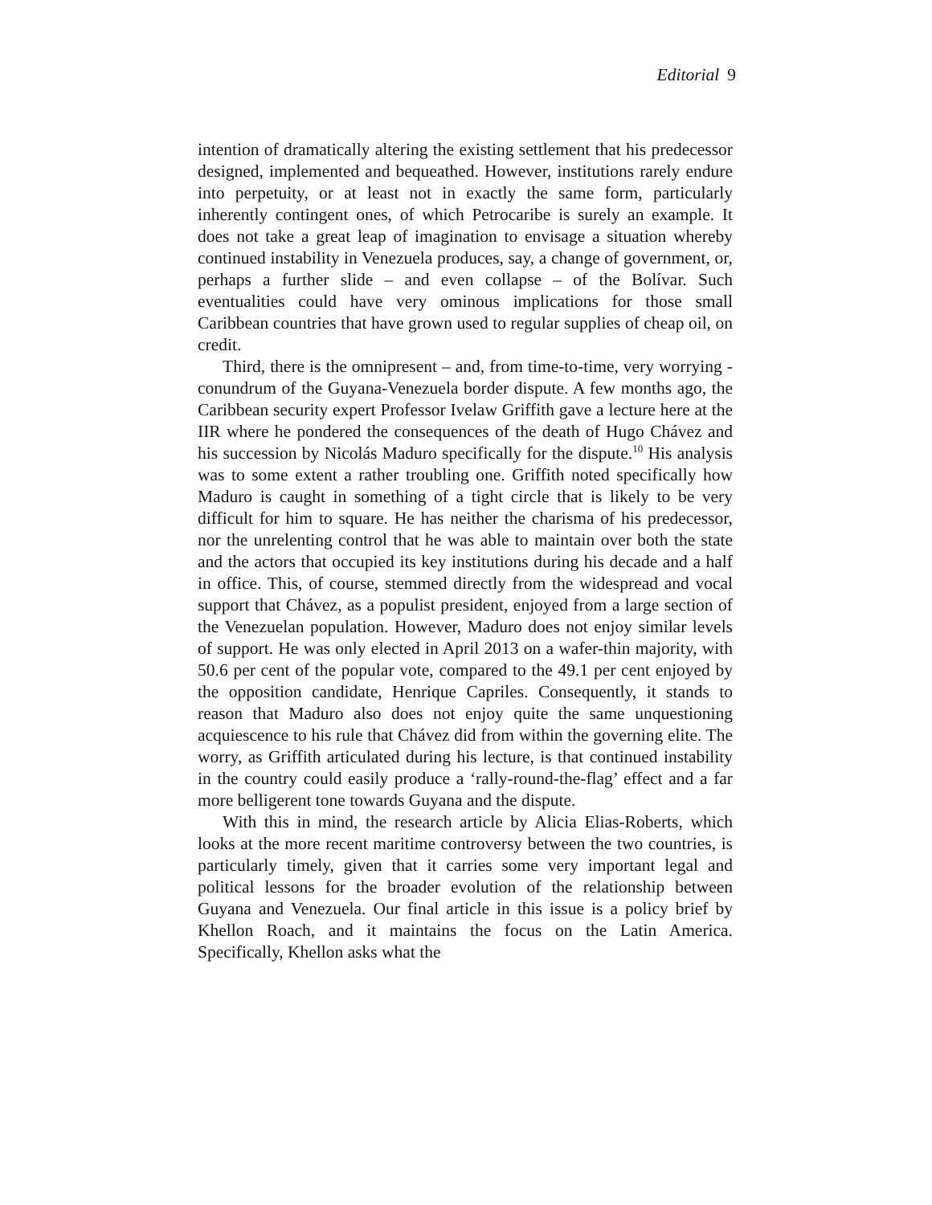Editorial 9
intention of dramatically altering the existing settlement that his predecessor designed, implemented and bequeathed. However, institutions rarely endure into perpetuity, or at least not in exactly the same form, particularly inherently contingent ones, of which Petrocaribe is surely an example. It does not take a great leap of imagination to envisage a situation whereby continued instability in Venezuela produces, say, a change of government, or, perhaps a further slide – and even collapse – of the Bolívar. Such eventualities could have very ominous implications for those small Caribbean countries that have grown used to regular supplies of cheap oil, on credit.
Third, there is the omnipresent – and, from time-to-time, very worrying - conundrum of the Guyana-Venezuela border dispute. A few months ago, the Caribbean security expert Professor Ivelaw Griffith gave a lecture here at the IIR where he pondered the consequences of the death of Hugo Chávez and his succession by Nicolás Maduro specifically for the dispute.<sup>10</sup> His analysis was to some extent a rather troubling one. Griffith noted specifically how Maduro is caught in something of a tight circle that is likely to be very difficult for him to square. He has neither the charisma of his predecessor, nor the unrelenting control that he was able to maintain over both the state and the actors that occupied its key institutions during his decade and a half in office. This, of course, stemmed directly from the widespread and vocal support that Chávez, as a populist president, enjoyed from a large section of the Venezuelan population. However, Maduro does not enjoy similar levels of support. He was only elected in April 2013 on a wafer-thin majority, with 50.6 per cent of the popular vote, compared to the 49.1 per cent enjoyed by the opposition candidate, Henrique Capriles. Consequently, it stands to reason that Maduro also does not enjoy quite the same unquestioning acquiescence to his rule that Chávez did from within the governing elite. The worry, as Griffith articulated during his lecture, is that continued instability in the country could easily produce a ‘rally-round-the-flag’ effect and a far more belligerent tone towards Guyana and the dispute.
With this in mind, the research article by Alicia Elias-Roberts, which looks at the more recent maritime controversy between the two countries, is particularly timely, given that it carries some very important legal and political lessons for the broader evolution of the relationship between Guyana and Venezuela. Our final article in this issue is a policy brief by Khellon Roach, and it maintains the focus on the Latin America. Specifically, Khellon asks what the